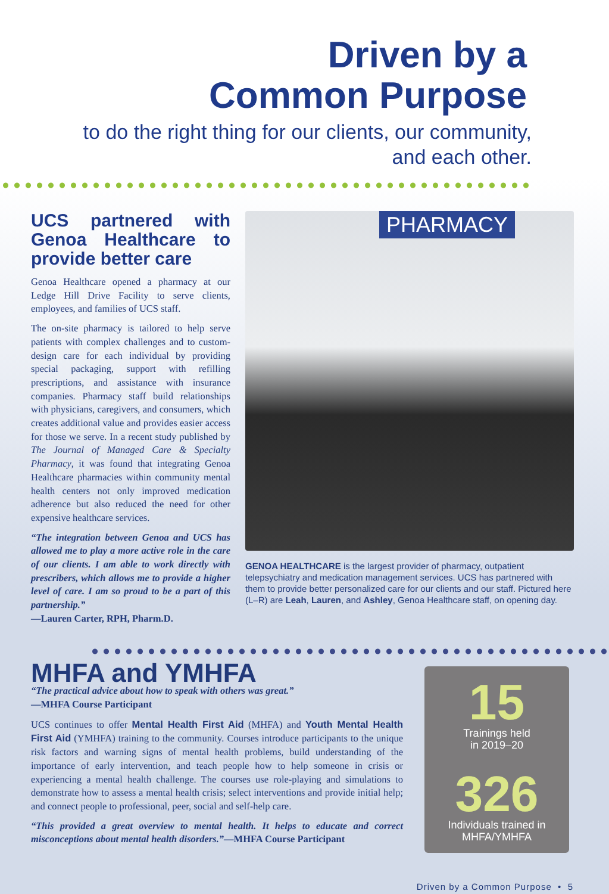Driven by a
Common Purpose
to do the right thing for our clients, our community,
and each other.
UCS partnered with Genoa Healthcare to provide better care
Genoa Healthcare opened a pharmacy at our Ledge Hill Drive Facility to serve clients, employees, and families of UCS staff.
The on-site pharmacy is tailored to help serve patients with complex challenges and to custom-design care for each individual by providing special packaging, support with refilling prescriptions, and assistance with insurance companies. Pharmacy staff build relationships with physicians, caregivers, and consumers, which creates additional value and provides easier access for those we serve. In a recent study published by The Journal of Managed Care & Specialty Pharmacy, it was found that integrating Genoa Healthcare pharmacies within community mental health centers not only improved medication adherence but also reduced the need for other expensive healthcare services.
“The integration between Genoa and UCS has allowed me to play a more active role in the care of our clients. I am able to work directly with prescribers, which allows me to provide a higher level of care. I am so proud to be a part of this partnership.”
—Lauren Carter, RPH, Pharm.D.
PHARMACY
GENOA HEALTHCARE is the largest provider of pharmacy, outpatient telepsychiatry and medication management services. UCS has partnered with them to provide better personalized care for our clients and our staff. Pictured here (L–R) are Leah, Lauren, and Ashley, Genoa Healthcare staff, on opening day.
MHFA and YMHFA
“The practical advice about how to speak with others was great.”
—MHFA Course Participant
UCS continues to offer Mental Health First Aid (MHFA) and Youth Mental Health First Aid (YMHFA) training to the community. Courses introduce participants to the unique risk factors and warning signs of mental health problems, build understanding of the importance of early intervention, and teach people how to help someone in crisis or experiencing a mental health challenge. The courses use role-playing and simulations to demonstrate how to assess a mental health crisis; select interventions and provide initial help; and connect people to professional, peer, social and self-help care.
“This provided a great overview to mental health. It helps to educate and correct misconceptions about mental health disorders.”—MHFA Course Participant
15
Trainings held
in 2019–20
326
Individuals trained in
MHFA/YMHFA
Driven by a Common Purpose • 5